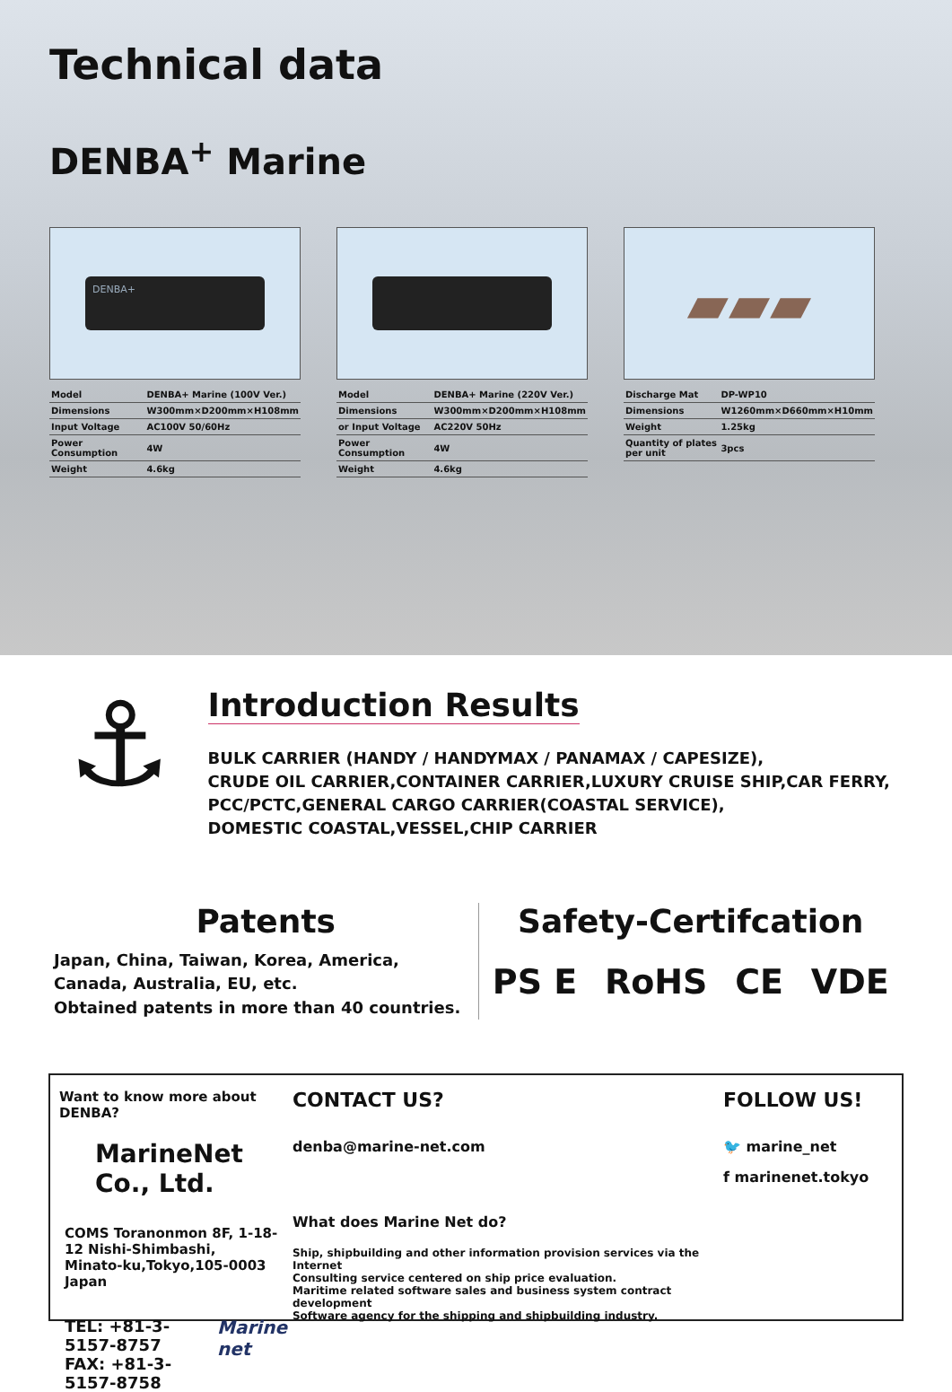Technical data
DENBA<sup>+</sup> Marine
DENBA+
| Model | DENBA+ Marine (100V Ver.) |
| Dimensions | W300mm×D200mm×H108mm |
| Input Voltage | AC100V 50/60Hz |
| Power Consumption | 4W |
| Weight | 4.6kg |
| Model | DENBA+ Marine (220V Ver.) |
| Dimensions | W300mm×D200mm×H108mm |
| or Input Voltage | AC220V 50Hz |
| Power Consumption | 4W |
| Weight | 4.6kg |
▰▰▰
| Discharge Mat | DP-WP10 |
| Dimensions | W1260mm×D660mm×H10mm |
| Weight | 1.25kg |
| Quantity of plates per unit | 3pcs |
⚓
Introduction Results
BULK CARRIER (HANDY / HANDYMAX / PANAMAX / CAPESIZE),
CRUDE OIL CARRIER,CONTAINER CARRIER,LUXURY CRUISE SHIP,CAR FERRY,
PCC/PCTC,GENERAL CARGO CARRIER(COASTAL SERVICE),
DOMESTIC COASTAL,VESSEL,CHIP CARRIER
Patents
Japan, China, Taiwan, Korea, America,
Canada, Australia, EU, etc.
Obtained patents in more than 40 countries.
Safety-Certifcation
PS E RoHS CE VDE
Want to know more about DENBA?
MarineNet Co., Ltd.
COMS Toranonmon 8F, 1-18-12 Nishi-Shimbashi,
Minato-ku,Tokyo,105-0003 Japan
TEL: +81-3-5157-8757
FAX: +81-3-5157-8758
Marine net
CONTACT US?
denba@marine-net.com
What does Marine Net do?
Ship, shipbuilding and other information provision services via the Internet
Consulting service centered on ship price evaluation.
Maritime related software sales and business system contract development
Software agency for the shipping and shipbuilding industry.
FOLLOW US!
🐦 marine_net
f marinenet.tokyo